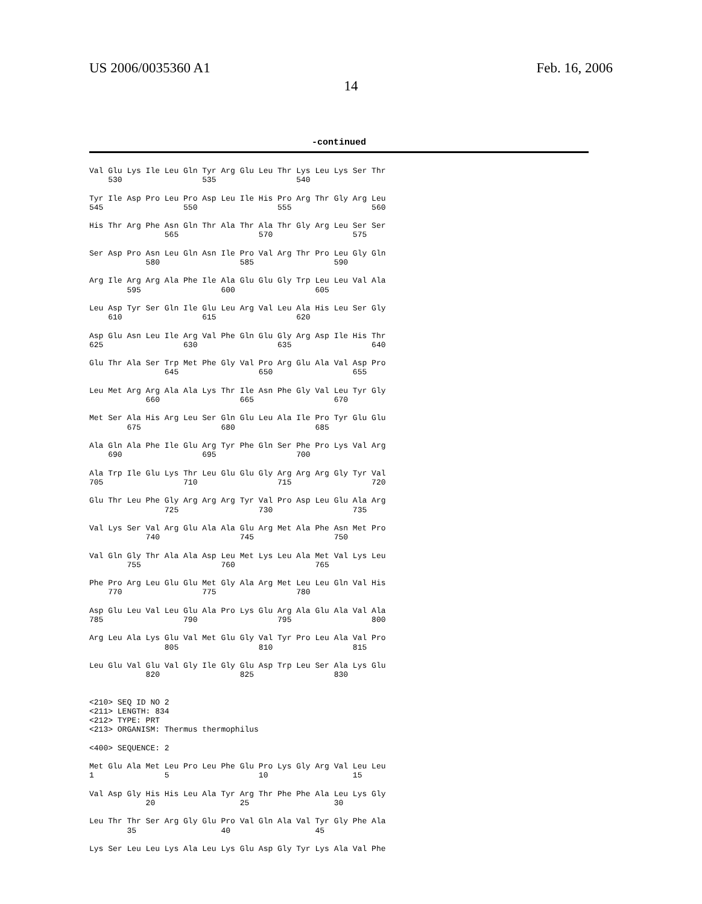US 2006/0035360 A1 Feb. 16, 2006
14
-continued
Val Glu Lys Ile Leu Gln Tyr Arg Glu Leu Thr Lys Leu Lys Ser Thr
    530                 535                 540

Tyr Ile Asp Pro Leu Pro Asp Leu Ile His Pro Arg Thr Gly Arg Leu
545                 550                 555                 560

His Thr Arg Phe Asn Gln Thr Ala Thr Ala Thr Gly Arg Leu Ser Ser
                565                 570                 575

Ser Asp Pro Asn Leu Gln Asn Ile Pro Val Arg Thr Pro Leu Gly Gln
            580                 585                 590

Arg Ile Arg Arg Ala Phe Ile Ala Glu Glu Gly Trp Leu Leu Val Ala
        595                 600                 605

Leu Asp Tyr Ser Gln Ile Glu Leu Arg Val Leu Ala His Leu Ser Gly
    610                 615                 620

Asp Glu Asn Leu Ile Arg Val Phe Gln Glu Gly Arg Asp Ile His Thr
625                 630                 635                 640

Glu Thr Ala Ser Trp Met Phe Gly Val Pro Arg Glu Ala Val Asp Pro
                645                 650                 655

Leu Met Arg Arg Ala Ala Lys Thr Ile Asn Phe Gly Val Leu Tyr Gly
            660                 665                 670

Met Ser Ala His Arg Leu Ser Gln Glu Leu Ala Ile Pro Tyr Glu Glu
        675                 680                 685

Ala Gln Ala Phe Ile Glu Arg Tyr Phe Gln Ser Phe Pro Lys Val Arg
    690                 695                 700

Ala Trp Ile Glu Lys Thr Leu Glu Glu Gly Arg Arg Arg Gly Tyr Val
705                 710                 715                 720

Glu Thr Leu Phe Gly Arg Arg Arg Tyr Val Pro Asp Leu Glu Ala Arg
                725                 730                 735

Val Lys Ser Val Arg Glu Ala Ala Glu Arg Met Ala Phe Asn Met Pro
            740                 745                 750

Val Gln Gly Thr Ala Ala Asp Leu Met Lys Leu Ala Met Val Lys Leu
        755                 760                 765

Phe Pro Arg Leu Glu Glu Met Gly Ala Arg Met Leu Leu Gln Val His
    770                 775                 780

Asp Glu Leu Val Leu Glu Ala Pro Lys Glu Arg Ala Glu Ala Val Ala
785                 790                 795                 800

Arg Leu Ala Lys Glu Val Met Glu Gly Val Tyr Pro Leu Ala Val Pro
                805                 810                 815

Leu Glu Val Glu Val Gly Ile Gly Glu Asp Trp Leu Ser Ala Lys Glu
            820                 825                 830


<210> SEQ ID NO 2
<211> LENGTH: 834
<212> TYPE: PRT
<213> ORGANISM: Thermus thermophilus

<400> SEQUENCE: 2

Met Glu Ala Met Leu Pro Leu Phe Glu Pro Lys Gly Arg Val Leu Leu
1               5                   10                  15

Val Asp Gly His His Leu Ala Tyr Arg Thr Phe Phe Ala Leu Lys Gly
            20                  25                  30

Leu Thr Thr Ser Arg Gly Glu Pro Val Gln Ala Val Tyr Gly Phe Ala
        35                  40                  45

Lys Ser Leu Leu Lys Ala Leu Lys Glu Asp Gly Tyr Lys Ala Val Phe